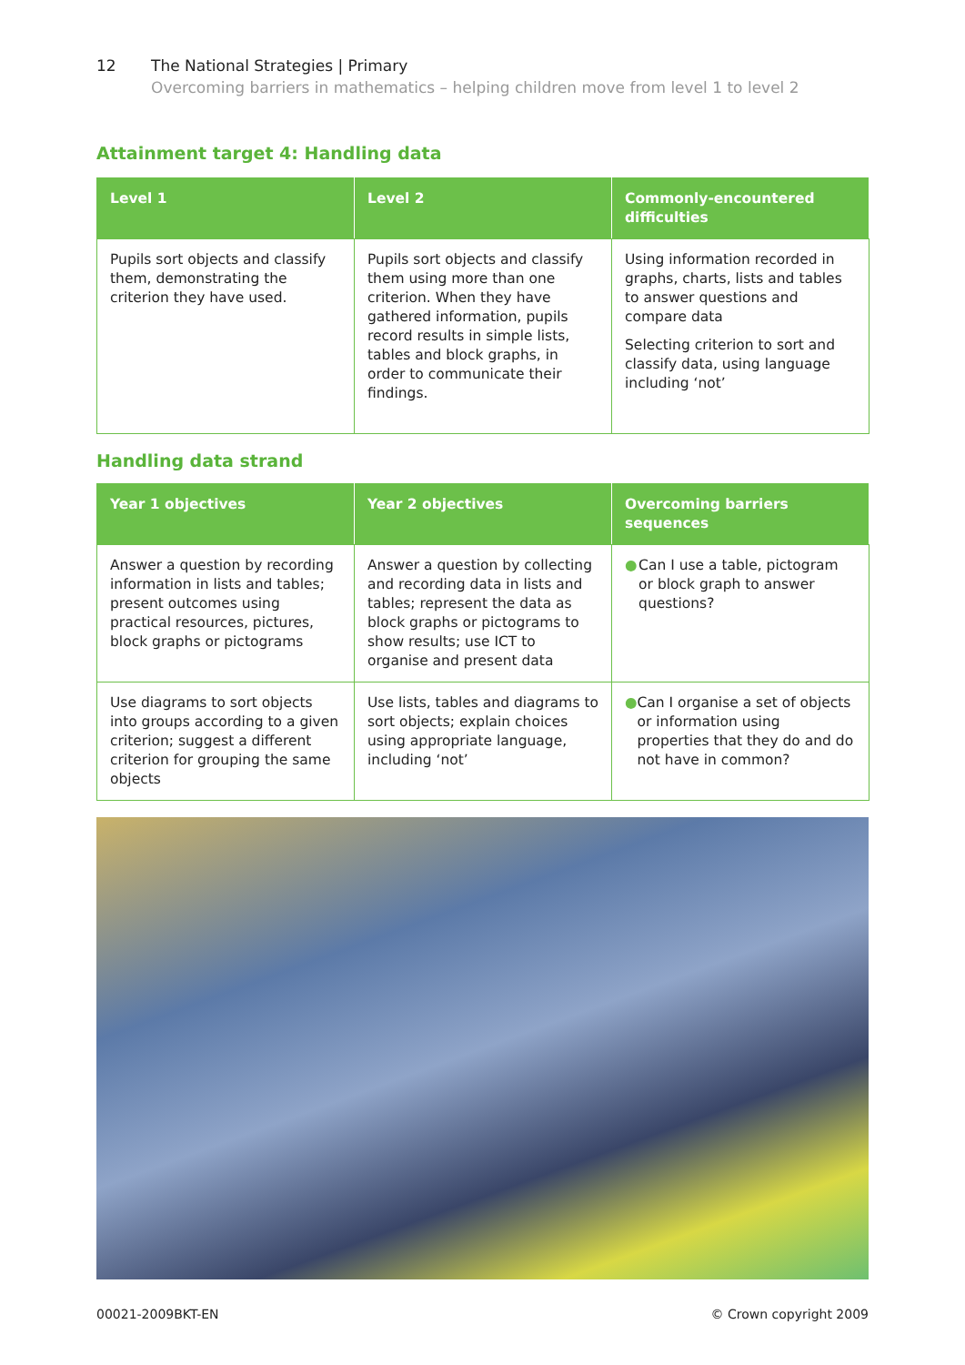12 The National Strategies | Primary
Overcoming barriers in mathematics – helping children move from level 1 to level 2
Attainment target 4: Handling data
| Level 1 | Level 2 | Commonly-encountered difficulties |
| --- | --- | --- |
| Pupils sort objects and classify them, demonstrating the criterion they have used. | Pupils sort objects and classify them using more than one criterion. When they have gathered information, pupils record results in simple lists, tables and block graphs, in order to communicate their findings. | Using information recorded in graphs, charts, lists and tables to answer questions and compare data Selecting criterion to sort and classify data, using language including ‘not’ |
Handling data strand
| Year 1 objectives | Year 2 objectives | Overcoming barriers sequences |
| --- | --- | --- |
| Answer a question by recording information in lists and tables; present outcomes using practical resources, pictures, block graphs or pictograms | Answer a question by collecting and recording data in lists and tables; represent the data as block graphs or pictograms to show results; use ICT to organise and present data | ● Can I use a table, pictogram or block graph to answer questions? |
| Use diagrams to sort objects into groups according to a given criterion; suggest a different criterion for grouping the same objects | Use lists, tables and diagrams to sort objects; explain choices using appropriate language, including ‘not’ | ● Can I organise a set of objects or information using properties that they do and do not have in common? |
00021-2009BKT-EN © Crown copyright 2009